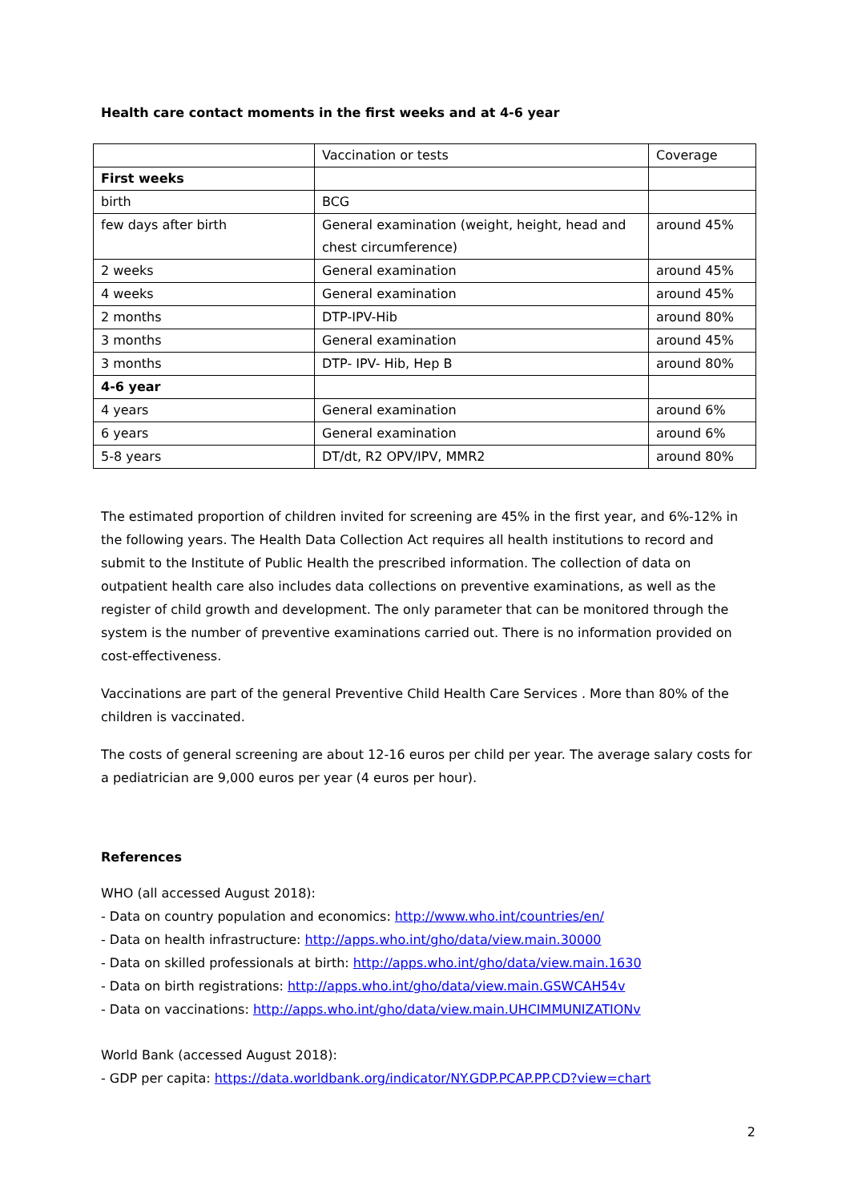Health care contact moments in the first weeks and at 4-6 year
| | Vaccination or tests | Coverage |
| First weeks | | |
| birth | BCG | |
| few days after birth | General examination (weight, height, head and chest circumference) | around 45% |
| 2 weeks | General examination | around 45% |
| 4 weeks | General examination | around 45% |
| 2 months | DTP-IPV-Hib | around 80% |
| 3 months | General examination | around 45% |
| 3 months | DTP- IPV- Hib, Hep B | around 80% |
| 4-6 year | | |
| 4 years | General examination | around 6% |
| 6 years | General examination | around 6% |
| 5-8 years | DT/dt, R2 OPV/IPV, MMR2 | around 80% |
The estimated proportion of children invited for screening are 45% in the first year, and 6%-12% in the following years. The Health Data Collection Act requires all health institutions to record and submit to the Institute of Public Health the prescribed information. The collection of data on outpatient health care also includes data collections on preventive examinations, as well as the register of child growth and development. The only parameter that can be monitored through the system is the number of preventive examinations carried out. There is no information provided on cost-effectiveness.
Vaccinations are part of the general Preventive Child Health Care Services . More than 80% of the children is vaccinated.
The costs of general screening are about 12-16 euros per child per year. The average salary costs for a pediatrician are 9,000 euros per year (4 euros per hour).
References
WHO (all accessed August 2018):
- Data on country population and economics: http://www.who.int/countries/en/
- Data on health infrastructure: http://apps.who.int/gho/data/view.main.30000
- Data on skilled professionals at birth: http://apps.who.int/gho/data/view.main.1630
- Data on birth registrations: http://apps.who.int/gho/data/view.main.GSWCAH54v
- Data on vaccinations: http://apps.who.int/gho/data/view.main.UHCIMMUNIZATIONv
World Bank (accessed August 2018):
- GDP per capita: https://data.worldbank.org/indicator/NY.GDP.PCAP.PP.CD?view=chart
2